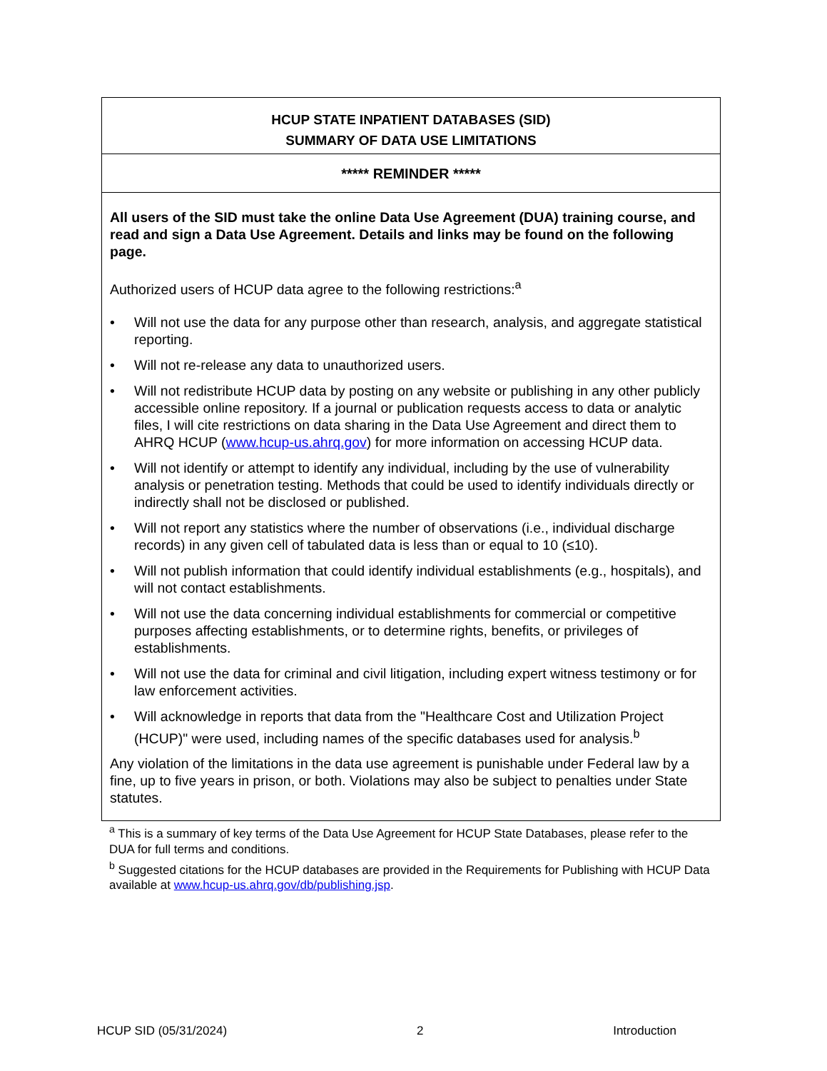HCUP STATE INPATIENT DATABASES (SID)
SUMMARY OF DATA USE LIMITATIONS
***** REMINDER *****
All users of the SID must take the online Data Use Agreement (DUA) training course, and read and sign a Data Use Agreement. Details and links may be found on the following page.
Authorized users of HCUP data agree to the following restrictions:<sup>a</sup>
• Will not use the data for any purpose other than research, analysis, and aggregate statistical reporting.
• Will not re-release any data to unauthorized users.
• Will not redistribute HCUP data by posting on any website or publishing in any other publicly accessible online repository. If a journal or publication requests access to data or analytic files, I will cite restrictions on data sharing in the Data Use Agreement and direct them to AHRQ HCUP (www.hcup-us.ahrq.gov) for more information on accessing HCUP data.
• Will not identify or attempt to identify any individual, including by the use of vulnerability analysis or penetration testing. Methods that could be used to identify individuals directly or indirectly shall not be disclosed or published.
• Will not report any statistics where the number of observations (i.e., individual discharge records) in any given cell of tabulated data is less than or equal to 10 (≤10).
• Will not publish information that could identify individual establishments (e.g., hospitals), and will not contact establishments.
• Will not use the data concerning individual establishments for commercial or competitive purposes affecting establishments, or to determine rights, benefits, or privileges of establishments.
• Will not use the data for criminal and civil litigation, including expert witness testimony or for law enforcement activities.
• Will acknowledge in reports that data from the "Healthcare Cost and Utilization Project (HCUP)" were used, including names of the specific databases used for analysis.<sup>b</sup>
Any violation of the limitations in the data use agreement is punishable under Federal law by a fine, up to five years in prison, or both. Violations may also be subject to penalties under State statutes.
<sup>a</sup> This is a summary of key terms of the Data Use Agreement for HCUP State Databases, please refer to the DUA for full terms and conditions.
<sup>b</sup> Suggested citations for the HCUP databases are provided in the Requirements for Publishing with HCUP Data available at www.hcup-us.ahrq.gov/db/publishing.jsp.
HCUP SID (05/31/2024) 2 Introduction